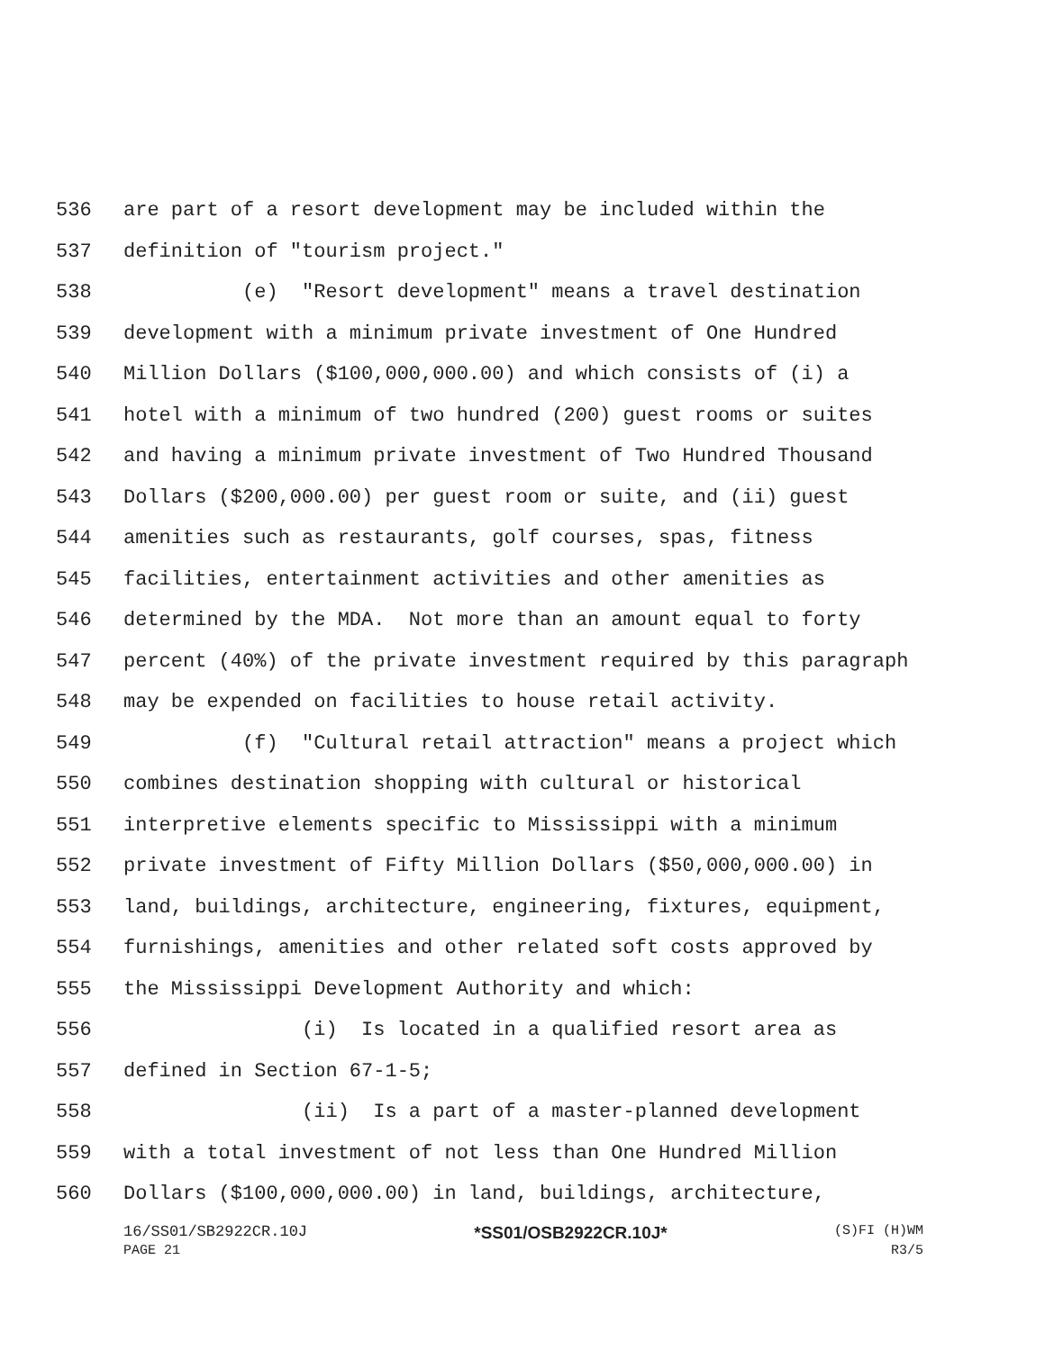536 are part of a resort development may be included within the
537 definition of "tourism project."
538 (e) "Resort development" means a travel destination
539 development with a minimum private investment of One Hundred
540 Million Dollars ($100,000,000.00) and which consists of (i) a
541 hotel with a minimum of two hundred (200) guest rooms or suites
542 and having a minimum private investment of Two Hundred Thousand
543 Dollars ($200,000.00) per guest room or suite, and (ii) guest
544 amenities such as restaurants, golf courses, spas, fitness
545 facilities, entertainment activities and other amenities as
546 determined by the MDA. Not more than an amount equal to forty
547 percent (40%) of the private investment required by this paragraph
548 may be expended on facilities to house retail activity.
549 (f) "Cultural retail attraction" means a project which
550 combines destination shopping with cultural or historical
551 interpretive elements specific to Mississippi with a minimum
552 private investment of Fifty Million Dollars ($50,000,000.00) in
553 land, buildings, architecture, engineering, fixtures, equipment,
554 furnishings, amenities and other related soft costs approved by
555 the Mississippi Development Authority and which:
556 (i) Is located in a qualified resort area as
557 defined in Section 67-1-5;
558 (ii) Is a part of a master-planned development
559 with a total investment of not less than One Hundred Million
560 Dollars ($100,000,000.00) in land, buildings, architecture,
16/SS01/SB2922CR.10J *SS01/OSB2922CR.10J* (S)FI (H)WM
PAGE 21 R3/5